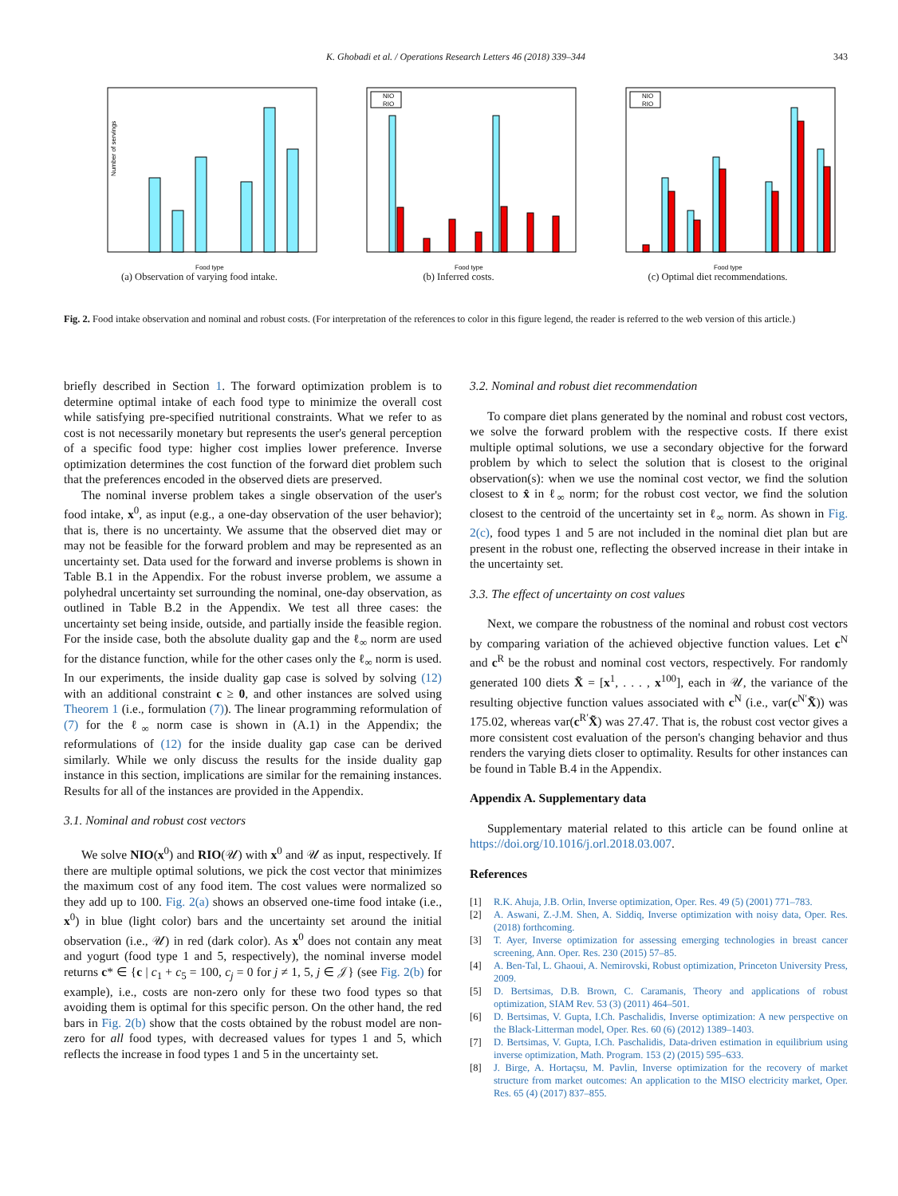K. Ghobadi et al. / Operations Research Letters 46 (2018) 339–344 343
Number of servings
Food type
(a) Observation of varying food intake.
NIO
RIO
Food type
(b) Inferred costs.
NIO
RIO
Food type
(c) Optimal diet recommendations.
Fig. 2. Food intake observation and nominal and robust costs. (For interpretation of the references to color in this figure legend, the reader is referred to the web version of this article.)
briefly described in Section 1. The forward optimization problem is to determine optimal intake of each food type to minimize the overall cost while satisfying pre-specified nutritional constraints. What we refer to as cost is not necessarily monetary but represents the user's general perception of a specific food type: higher cost implies lower preference. Inverse optimization determines the cost function of the forward diet problem such that the preferences encoded in the observed diets are preserved.
The nominal inverse problem takes a single observation of the user's food intake, x<sup>0</sup>, as input (e.g., a one-day observation of the user behavior); that is, there is no uncertainty. We assume that the observed diet may or may not be feasible for the forward problem and may be represented as an uncertainty set. Data used for the forward and inverse problems is shown in Table B.1 in the Appendix. For the robust inverse problem, we assume a polyhedral uncertainty set surrounding the nominal, one-day observation, as outlined in Table B.2 in the Appendix. We test all three cases: the uncertainty set being inside, outside, and partially inside the feasible region. For the inside case, both the absolute duality gap and the ℓ<sub>∞</sub> norm are used for the distance function, while for the other cases only the ℓ<sub>∞</sub> norm is used. In our experiments, the inside duality gap case is solved by solving (12) with an additional constraint c ≥ 0, and other instances are solved using Theorem 1 (i.e., formulation (7)). The linear programming reformulation of (7) for the ℓ<sub>∞</sub> norm case is shown in (A.1) in the Appendix; the reformulations of (12) for the inside duality gap case can be derived similarly. While we only discuss the results for the inside duality gap instance in this section, implications are similar for the remaining instances. Results for all of the instances are provided in the Appendix.
3.1. Nominal and robust cost vectors
We solve NIO(x<sup>0</sup>) and RIO(𝒰) with x<sup>0</sup> and 𝒰 as input, respectively. If there are multiple optimal solutions, we pick the cost vector that minimizes the maximum cost of any food item. The cost values were normalized so they add up to 100. Fig. 2(a) shows an observed one-time food intake (i.e., x<sup>0</sup>) in blue (light color) bars and the uncertainty set around the initial observation (i.e., 𝒰) in red (dark color). As x<sup>0</sup> does not contain any meat and yogurt (food type 1 and 5, respectively), the nominal inverse model returns c* ∈ {c | c<sub>1</sub> + c<sub>5</sub> = 100, c<sub>j</sub> = 0 for j ≠ 1, 5, j ∈ 𝒥} (see Fig. 2(b) for example), i.e., costs are non-zero only for these two food types so that avoiding them is optimal for this specific person. On the other hand, the red bars in Fig. 2(b) show that the costs obtained by the robust model are non-zero for all food types, with decreased values for types 1 and 5, which reflects the increase in food types 1 and 5 in the uncertainty set.
3.2. Nominal and robust diet recommendation
To compare diet plans generated by the nominal and robust cost vectors, we solve the forward problem with the respective costs. If there exist multiple optimal solutions, we use a secondary objective for the forward problem by which to select the solution that is closest to the original observation(s): when we use the nominal cost vector, we find the solution closest to x̂ in ℓ<sub>∞</sub> norm; for the robust cost vector, we find the solution closest to the centroid of the uncertainty set in ℓ<sub>∞</sub> norm. As shown in Fig. 2(c), food types 1 and 5 are not included in the nominal diet plan but are present in the robust one, reflecting the observed increase in their intake in the uncertainty set.
3.3. The effect of uncertainty on cost values
Next, we compare the robustness of the nominal and robust cost vectors by comparing variation of the achieved objective function values. Let c<sup>N</sup> and c<sup>R</sup> be the robust and nominal cost vectors, respectively. For randomly generated 100 diets X̃ = [x<sup>1</sup>, . . . , x<sup>100</sup>], each in 𝒰, the variance of the resulting objective function values associated with c<sup>N</sup> (i.e., var(c<sup>N′</sup>X̃)) was 175.02, whereas var(c<sup>R′</sup>X̃) was 27.47. That is, the robust cost vector gives a more consistent cost evaluation of the person's changing behavior and thus renders the varying diets closer to optimality. Results for other instances can be found in Table B.4 in the Appendix.
Appendix A. Supplementary data
Supplementary material related to this article can be found online at https://doi.org/10.1016/j.orl.2018.03.007.
References
[1] R.K. Ahuja, J.B. Orlin, Inverse optimization, Oper. Res. 49 (5) (2001) 771–783.
[2] A. Aswani, Z.-J.M. Shen, A. Siddiq, Inverse optimization with noisy data, Oper. Res. (2018) forthcoming.
[3] T. Ayer, Inverse optimization for assessing emerging technologies in breast cancer screening, Ann. Oper. Res. 230 (2015) 57–85.
[4] A. Ben-Tal, L. Ghaoui, A. Nemirovski, Robust optimization, Princeton University Press, 2009.
[5] D. Bertsimas, D.B. Brown, C. Caramanis, Theory and applications of robust optimization, SIAM Rev. 53 (3) (2011) 464–501.
[6] D. Bertsimas, V. Gupta, I.Ch. Paschalidis, Inverse optimization: A new perspective on the Black-Litterman model, Oper. Res. 60 (6) (2012) 1389–1403.
[7] D. Bertsimas, V. Gupta, I.Ch. Paschalidis, Data-driven estimation in equilibrium using inverse optimization, Math. Program. 153 (2) (2015) 595–633.
[8] J. Birge, A. Hortaçsu, M. Pavlin, Inverse optimization for the recovery of market structure from market outcomes: An application to the MISO electricity market, Oper. Res. 65 (4) (2017) 837–855.